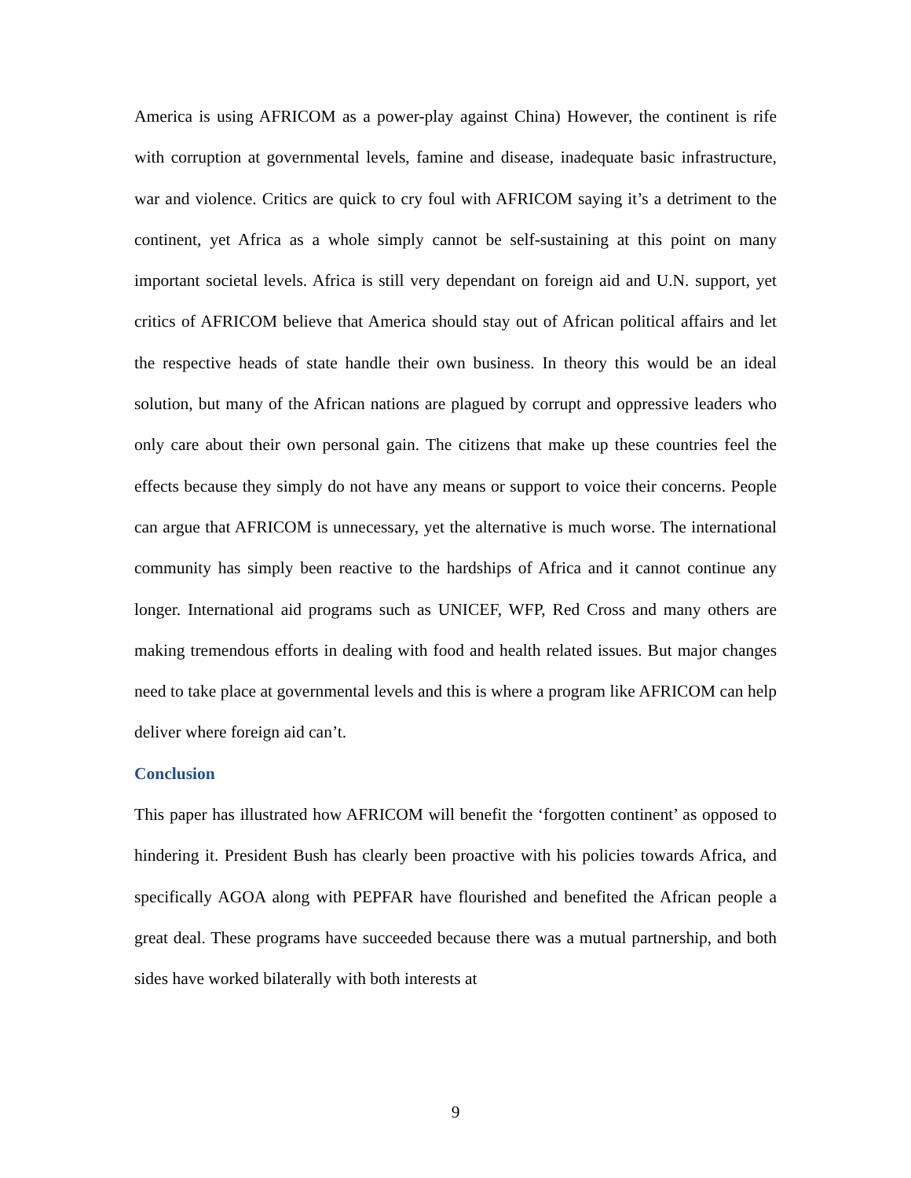America is using AFRICOM as a power-play against China) However, the continent is rife with corruption at governmental levels, famine and disease, inadequate basic infrastructure, war and violence. Critics are quick to cry foul with AFRICOM saying it’s a detriment to the continent, yet Africa as a whole simply cannot be self-sustaining at this point on many important societal levels. Africa is still very dependant on foreign aid and U.N. support, yet critics of AFRICOM believe that America should stay out of African political affairs and let the respective heads of state handle their own business. In theory this would be an ideal solution, but many of the African nations are plagued by corrupt and oppressive leaders who only care about their own personal gain. The citizens that make up these countries feel the effects because they simply do not have any means or support to voice their concerns. People can argue that AFRICOM is unnecessary, yet the alternative is much worse. The international community has simply been reactive to the hardships of Africa and it cannot continue any longer. International aid programs such as UNICEF, WFP, Red Cross and many others are making tremendous efforts in dealing with food and health related issues. But major changes need to take place at governmental levels and this is where a program like AFRICOM can help deliver where foreign aid can’t.
Conclusion
This paper has illustrated how AFRICOM will benefit the ‘forgotten continent’ as opposed to hindering it. President Bush has clearly been proactive with his policies towards Africa, and specifically AGOA along with PEPFAR have flourished and benefited the African people a great deal. These programs have succeeded because there was a mutual partnership, and both sides have worked bilaterally with both interests at
9